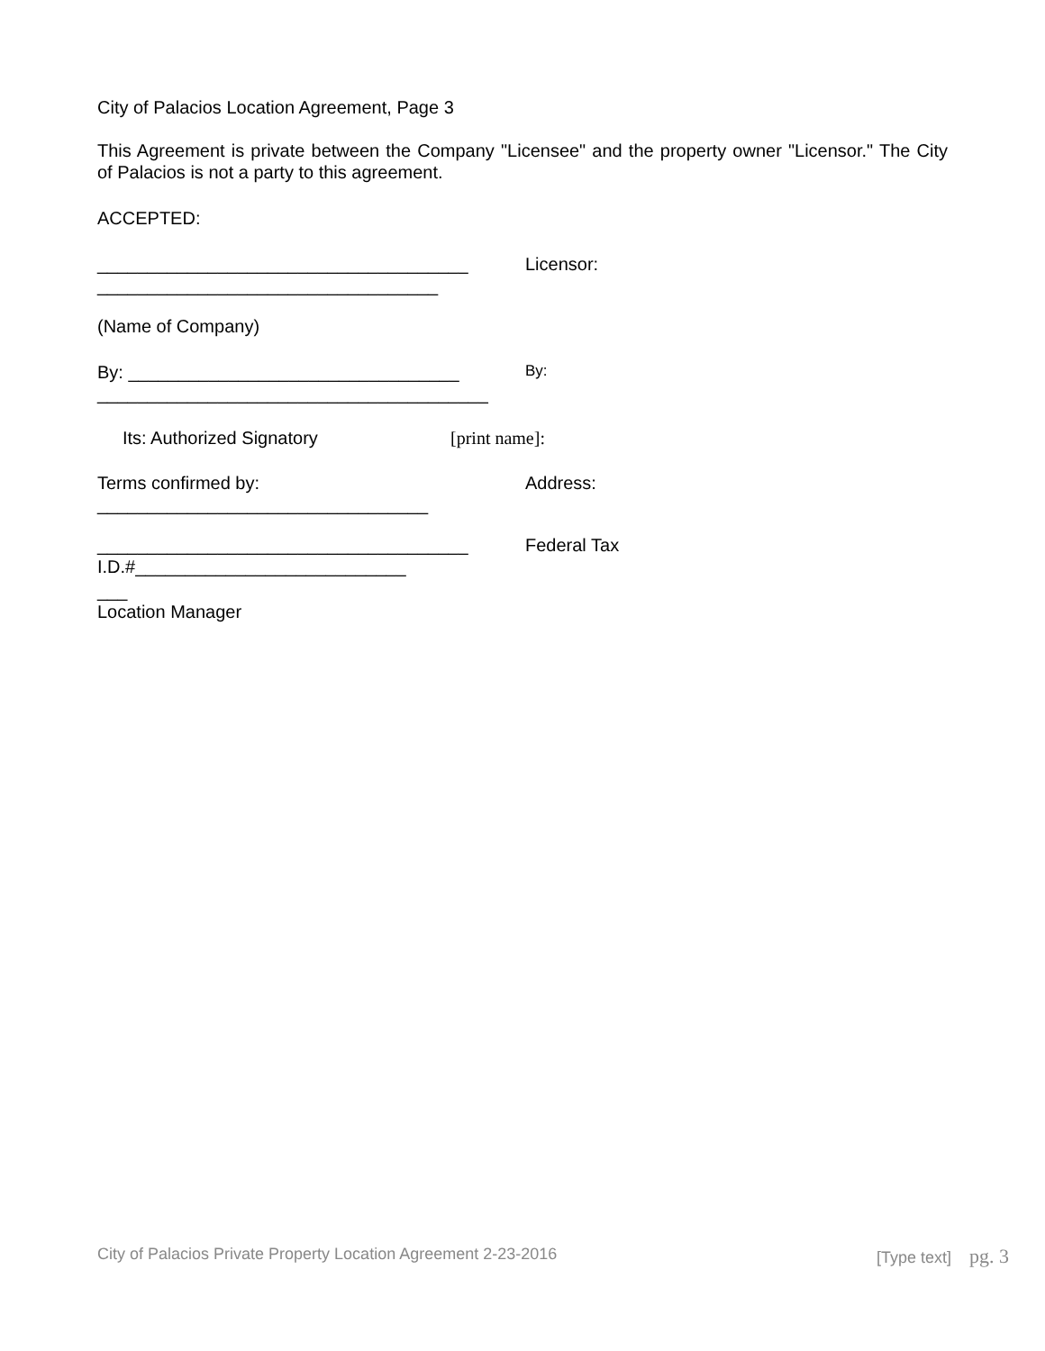City of Palacios Location Agreement, Page 3
This Agreement is private between the Company "Licensee" and the property owner "Licensor." The City of Palacios is not a party to this agreement.
ACCEPTED:
_____________________________________ Licensor:
__________________________________
(Name of Company)
By: _________________________________ By:
_______________________________________
Its: Authorized Signatory [print name]:
Terms confirmed by: Address:
_________________________________
_____________________________________ Federal Tax
I.D.#___________________________
___
Location Manager
City of Palacios Private Property Location Agreement 2-23-2016 [Type text] pg. 3